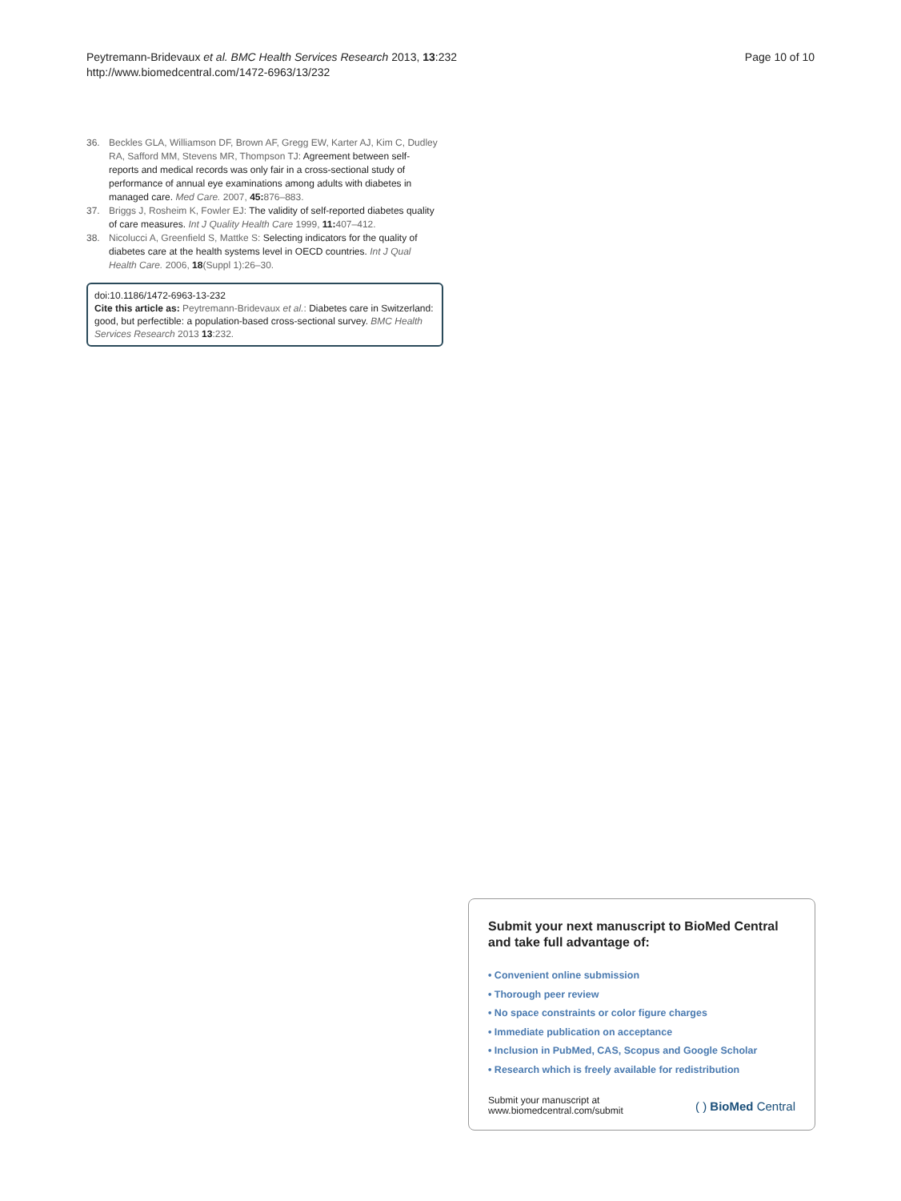Peytremann-Bridevaux et al. BMC Health Services Research 2013, 13:232
http://www.biomedcentral.com/1472-6963/13/232
Page 10 of 10
36. Beckles GLA, Williamson DF, Brown AF, Gregg EW, Karter AJ, Kim C, Dudley RA, Safford MM, Stevens MR, Thompson TJ: Agreement between self-reports and medical records was only fair in a cross-sectional study of performance of annual eye examinations among adults with diabetes in managed care. Med Care. 2007, 45: 876–883.
37. Briggs J, Rosheim K, Fowler EJ: The validity of self-reported diabetes quality of care measures. Int J Quality Health Care 1999, 11: 407–412.
38. Nicolucci A, Greenfield S, Mattke S: Selecting indicators for the quality of diabetes care at the health systems level in OECD countries. Int J Qual Health Care. 2006, 18(Suppl 1):26–30.
doi:10.1186/1472-6963-13-232
Cite this article as: Peytremann-Bridevaux et al.: Diabetes care in Switzerland: good, but perfectible: a population-based cross-sectional survey. BMC Health Services Research 2013 13:232.
Submit your next manuscript to BioMed Central and take full advantage of:
• Convenient online submission
• Thorough peer review
• No space constraints or color figure charges
• Immediate publication on acceptance
• Inclusion in PubMed, CAS, Scopus and Google Scholar
• Research which is freely available for redistribution
Submit your manuscript at
www.biomedcentral.com/submit
( ) BioMed Central